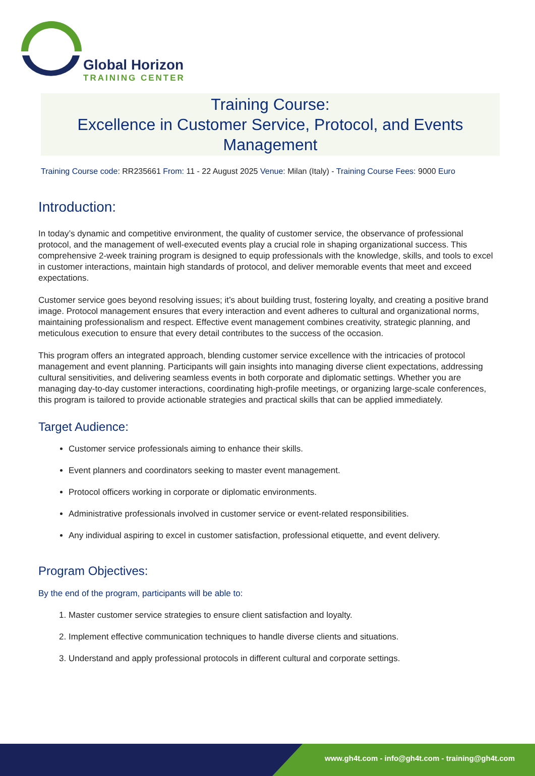Global Horizon
TRAINING CENTER
Training Course:
Excellence in Customer Service, Protocol, and Events Management
Training Course code: RR235661 From: 11 - 22 August 2025 Venue: Milan (Italy) - Training Course Fees: 9000 Euro
Introduction:
In today’s dynamic and competitive environment, the quality of customer service, the observance of professional protocol, and the management of well-executed events play a crucial role in shaping organizational success. This comprehensive 2-week training program is designed to equip professionals with the knowledge, skills, and tools to excel in customer interactions, maintain high standards of protocol, and deliver memorable events that meet and exceed expectations.
Customer service goes beyond resolving issues; it’s about building trust, fostering loyalty, and creating a positive brand image. Protocol management ensures that every interaction and event adheres to cultural and organizational norms, maintaining professionalism and respect. Effective event management combines creativity, strategic planning, and meticulous execution to ensure that every detail contributes to the success of the occasion.
This program offers an integrated approach, blending customer service excellence with the intricacies of protocol management and event planning. Participants will gain insights into managing diverse client expectations, addressing cultural sensitivities, and delivering seamless events in both corporate and diplomatic settings. Whether you are managing day-to-day customer interactions, coordinating high-profile meetings, or organizing large-scale conferences, this program is tailored to provide actionable strategies and practical skills that can be applied immediately.
Target Audience:
Customer service professionals aiming to enhance their skills.
Event planners and coordinators seeking to master event management.
Protocol officers working in corporate or diplomatic environments.
Administrative professionals involved in customer service or event-related responsibilities.
Any individual aspiring to excel in customer satisfaction, professional etiquette, and event delivery.
Program Objectives:
By the end of the program, participants will be able to:
1. Master customer service strategies to ensure client satisfaction and loyalty.
2. Implement effective communication techniques to handle diverse clients and situations.
3. Understand and apply professional protocols in different cultural and corporate settings.
www.gh4t.com - info@gh4t.com - training@gh4t.com